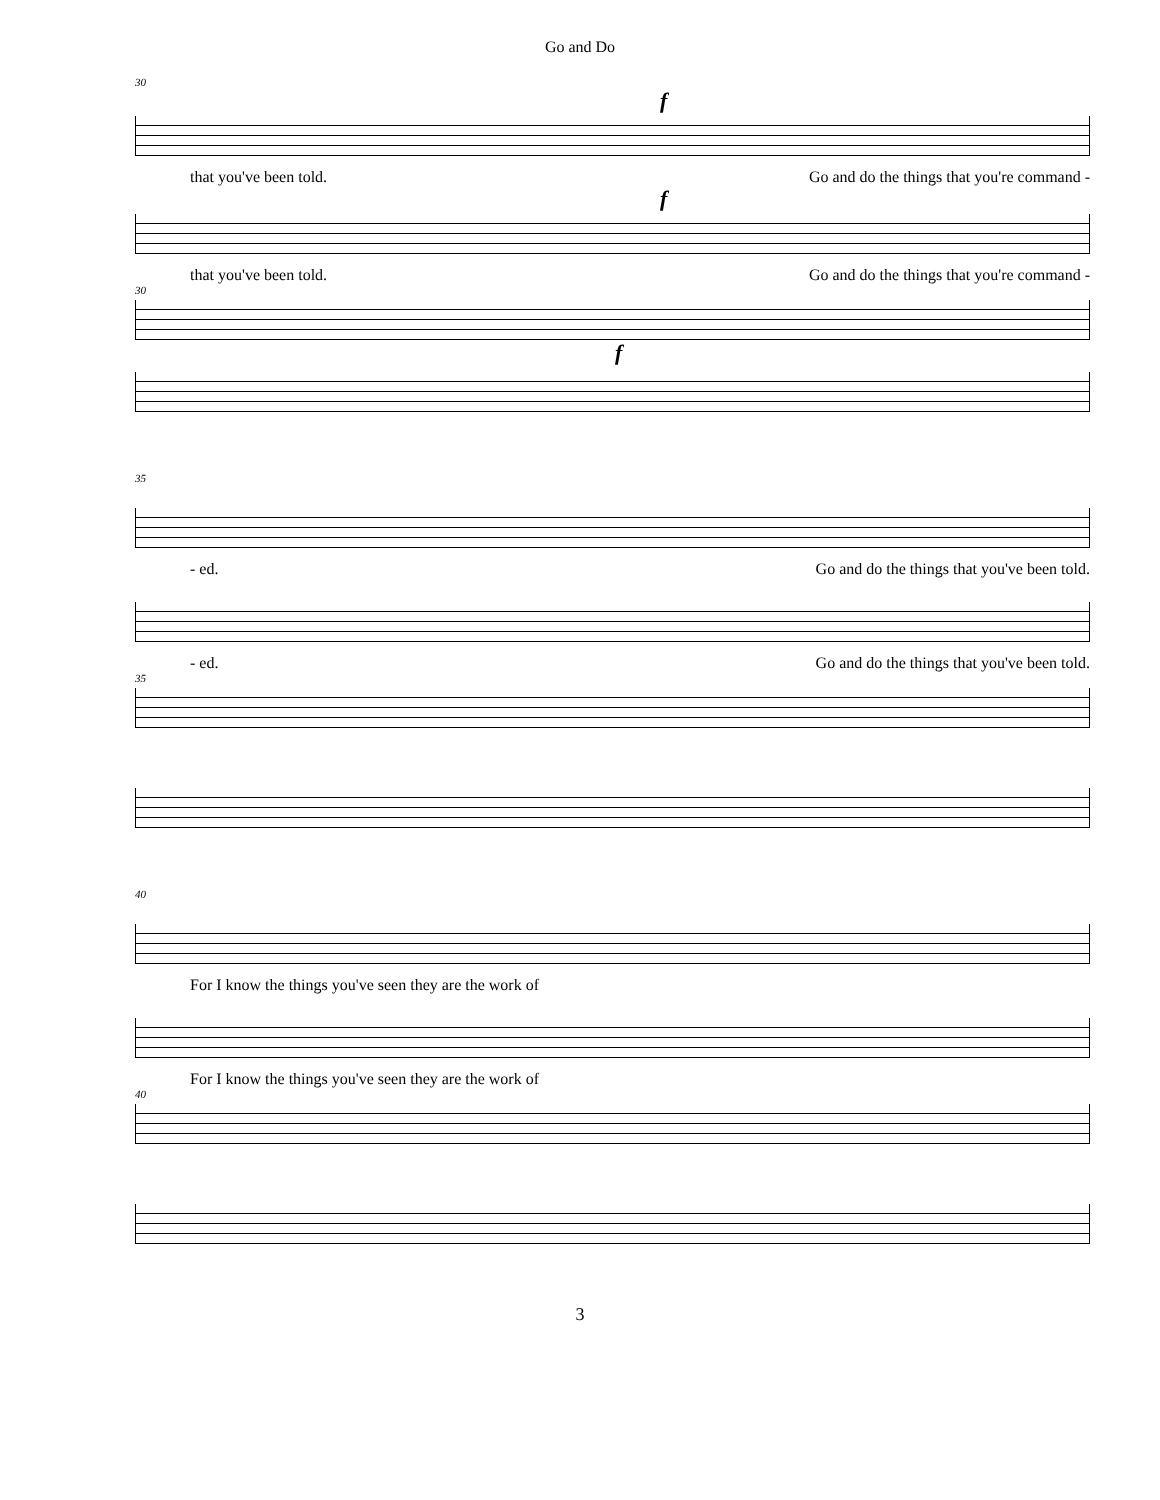Go and Do
30
f
that you've been told. Go and do the things that you're command -
f
that you've been told. Go and do the things that you're command -
30
f
35
- ed. Go and do the things that you've been told.
- ed. Go and do the things that you've been told.
35
40
For I know the things you've seen they are the work of
For I know the things you've seen they are the work of
40
3